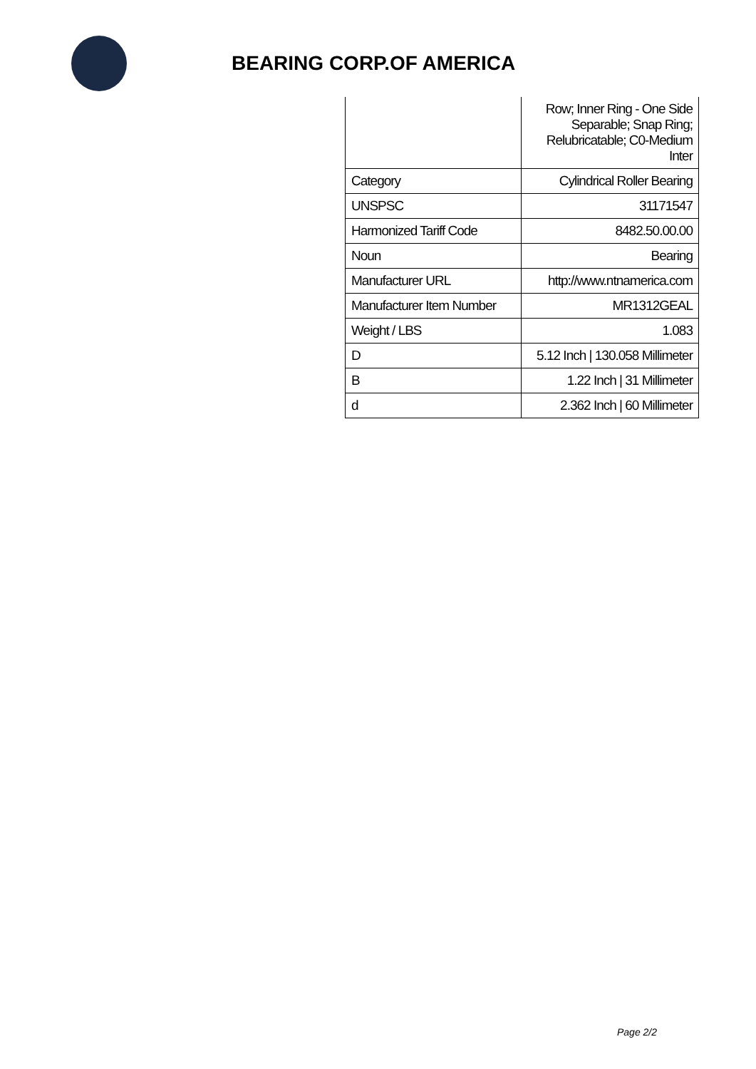BEARING CORP.OF AMERICA
| | Row; Inner Ring - One Side Separable; Snap Ring; Relubricatable; C0-Medium Inter |
| Category | Cylindrical Roller Bearing |
| UNSPSC | 31171547 |
| Harmonized Tariff Code | 8482.50.00.00 |
| Noun | Bearing |
| Manufacturer URL | http://www.ntnamerica.com |
| Manufacturer Item Number | MR1312GEAL |
| Weight / LBS | 1.083 |
| D | 5.12 Inch / 130.058 Millimeter |
| B | 1.22 Inch / 31 Millimeter |
| d | 2.362 Inch / 60 Millimeter |
Page 2/2